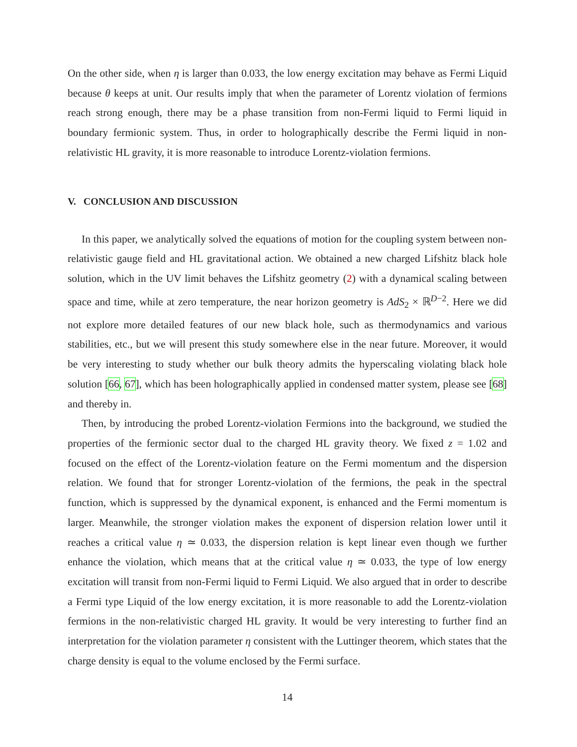On the other side, when η is larger than 0.033, the low energy excitation may behave as Fermi Liquid because θ keeps at unit. Our results imply that when the parameter of Lorentz violation of fermions reach strong enough, there may be a phase transition from non-Fermi liquid to Fermi liquid in boundary fermionic system. Thus, in order to holographically describe the Fermi liquid in non-relativistic HL gravity, it is more reasonable to introduce Lorentz-violation fermions.
V. CONCLUSION AND DISCUSSION
In this paper, we analytically solved the equations of motion for the coupling system between non-relativistic gauge field and HL gravitational action. We obtained a new charged Lifshitz black hole solution, which in the UV limit behaves the Lifshitz geometry (2) with a dynamical scaling between space and time, while at zero temperature, the near horizon geometry is AdS<sub>2</sub> × ℝ<sup>D−2</sup>. Here we did not explore more detailed features of our new black hole, such as thermodynamics and various stabilities, etc., but we will present this study somewhere else in the near future. Moreover, it would be very interesting to study whether our bulk theory admits the hyperscaling violating black hole solution [66, 67], which has been holographically applied in condensed matter system, please see [68] and thereby in.
Then, by introducing the probed Lorentz-violation Fermions into the background, we studied the properties of the fermionic sector dual to the charged HL gravity theory. We fixed z = 1.02 and focused on the effect of the Lorentz-violation feature on the Fermi momentum and the dispersion relation. We found that for stronger Lorentz-violation of the fermions, the peak in the spectral function, which is suppressed by the dynamical exponent, is enhanced and the Fermi momentum is larger. Meanwhile, the stronger violation makes the exponent of dispersion relation lower until it reaches a critical value η ≃ 0.033, the dispersion relation is kept linear even though we further enhance the violation, which means that at the critical value η ≃ 0.033, the type of low energy excitation will transit from non-Fermi liquid to Fermi Liquid. We also argued that in order to describe a Fermi type Liquid of the low energy excitation, it is more reasonable to add the Lorentz-violation fermions in the non-relativistic charged HL gravity. It would be very interesting to further find an interpretation for the violation parameter η consistent with the Luttinger theorem, which states that the charge density is equal to the volume enclosed by the Fermi surface.
14